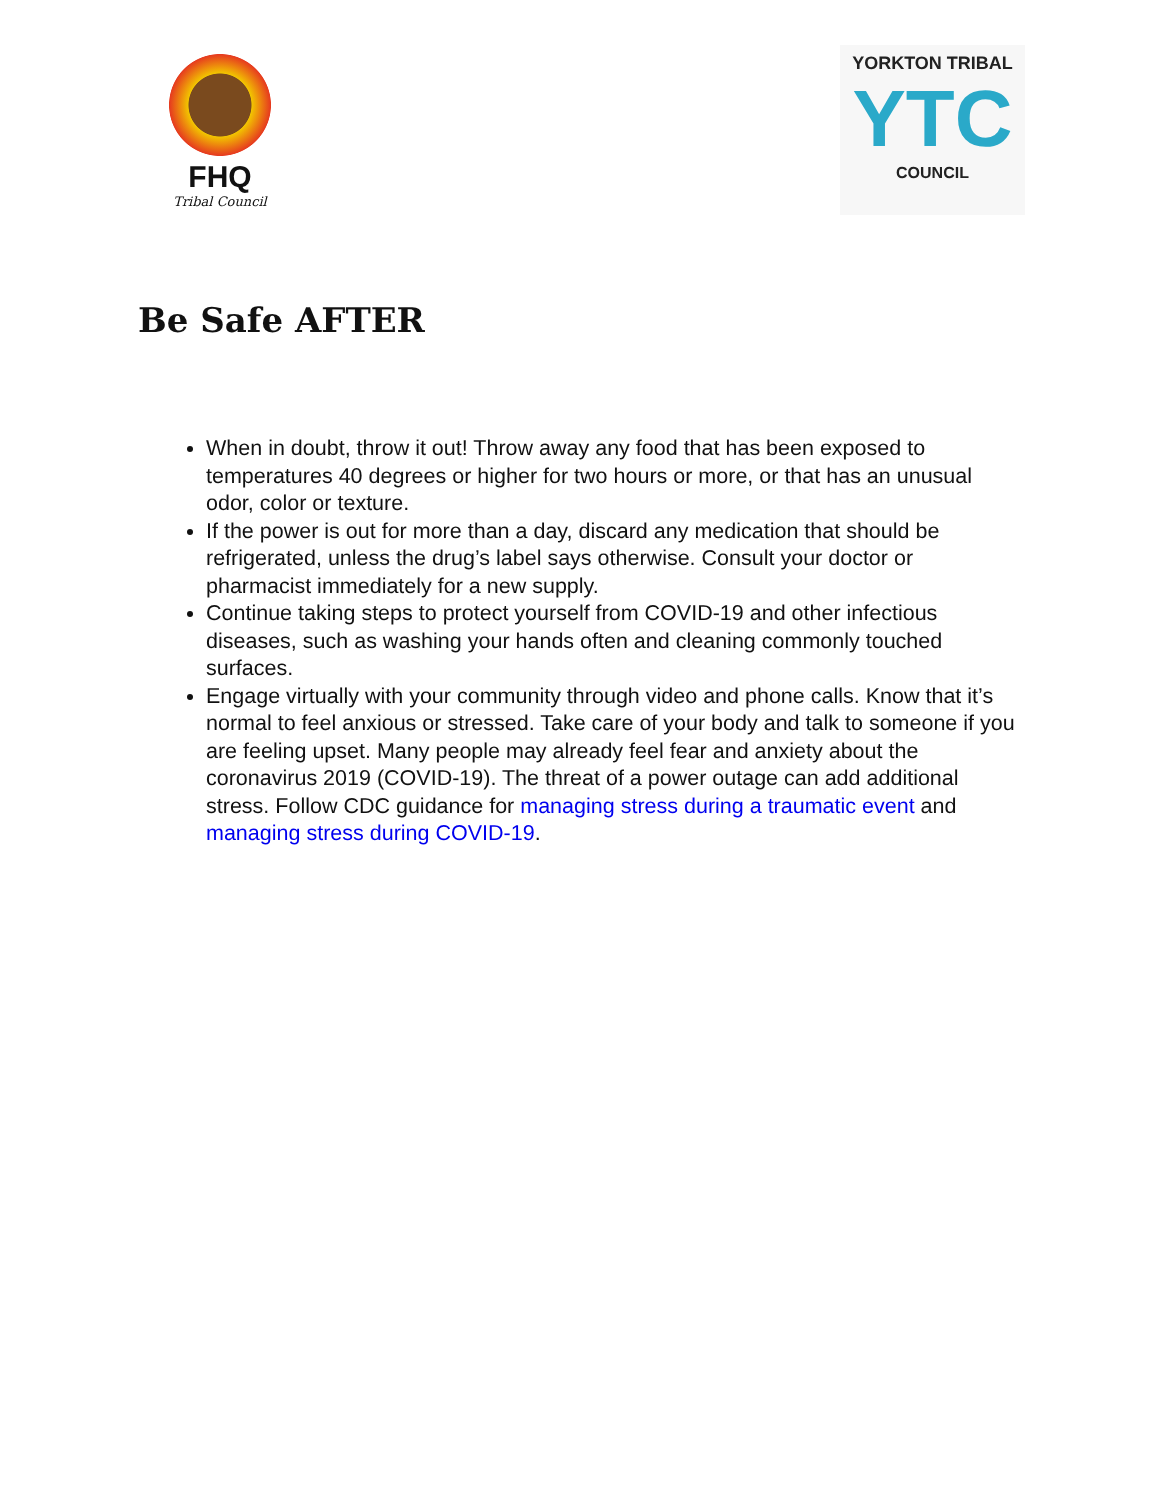FHQ
Tribal Council
YORKTON TRIBAL
YTC
COUNCIL
Be Safe AFTER
When in doubt, throw it out! Throw away any food that has been exposed to temperatures 40 degrees or higher for two hours or more, or that has an unusual odor, color or texture.
If the power is out for more than a day, discard any medication that should be refrigerated, unless the drug’s label says otherwise. Consult your doctor or pharmacist immediately for a new supply.
Continue taking steps to protect yourself from COVID-19 and other infectious diseases, such as washing your hands often and cleaning commonly touched surfaces.
Engage virtually with your community through video and phone calls. Know that it’s normal to feel anxious or stressed. Take care of your body and talk to someone if you are feeling upset. Many people may already feel fear and anxiety about the coronavirus 2019 (COVID-19). The threat of a power outage can add additional stress. Follow CDC guidance for managing stress during a traumatic event and managing stress during COVID-19.